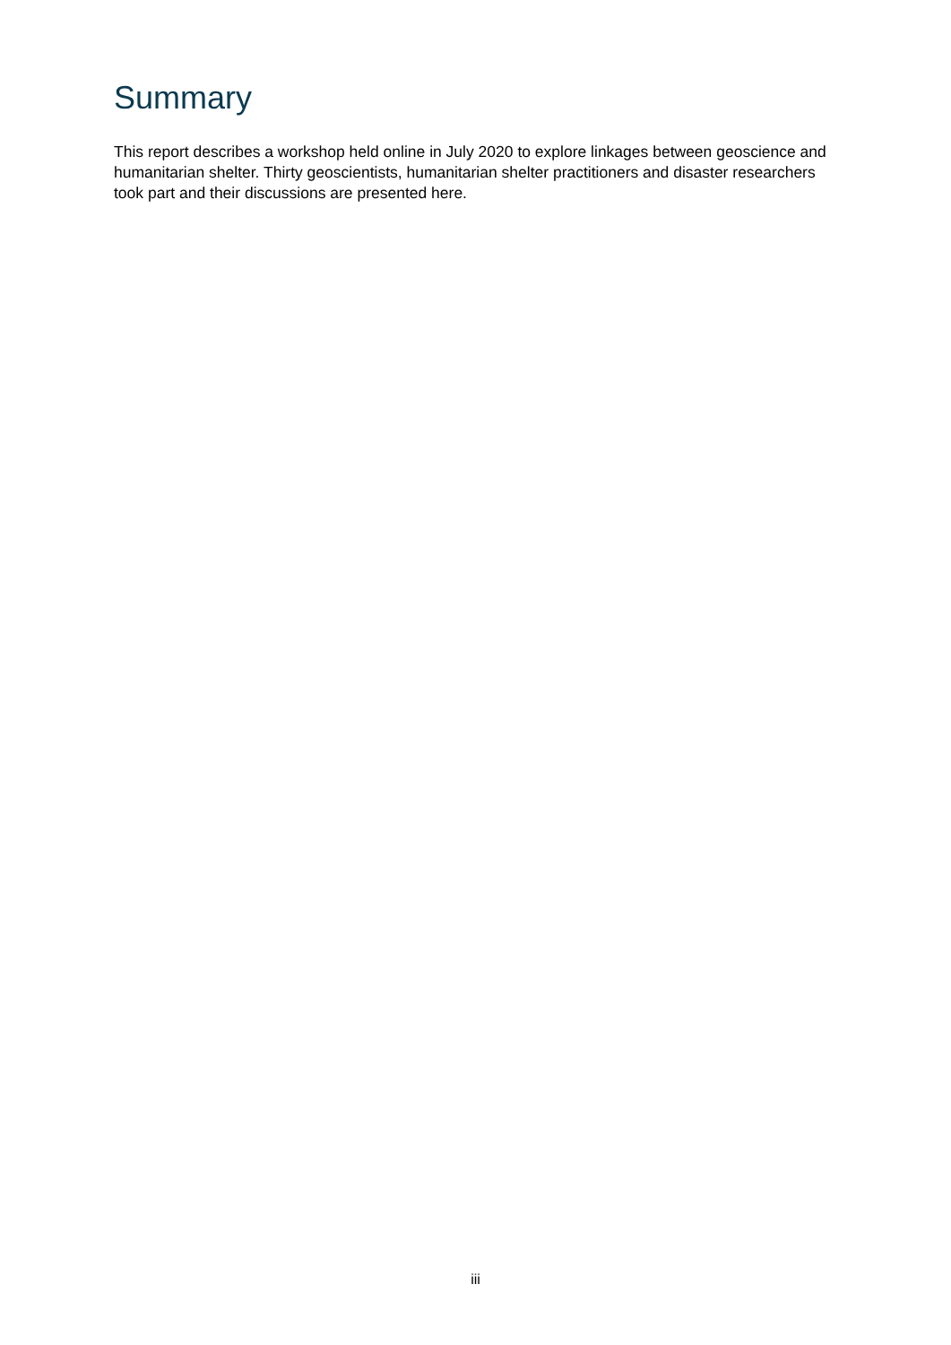Summary
This report describes a workshop held online in July 2020 to explore linkages between geoscience and humanitarian shelter. Thirty geoscientists, humanitarian shelter practitioners and disaster researchers took part and their discussions are presented here.
iii